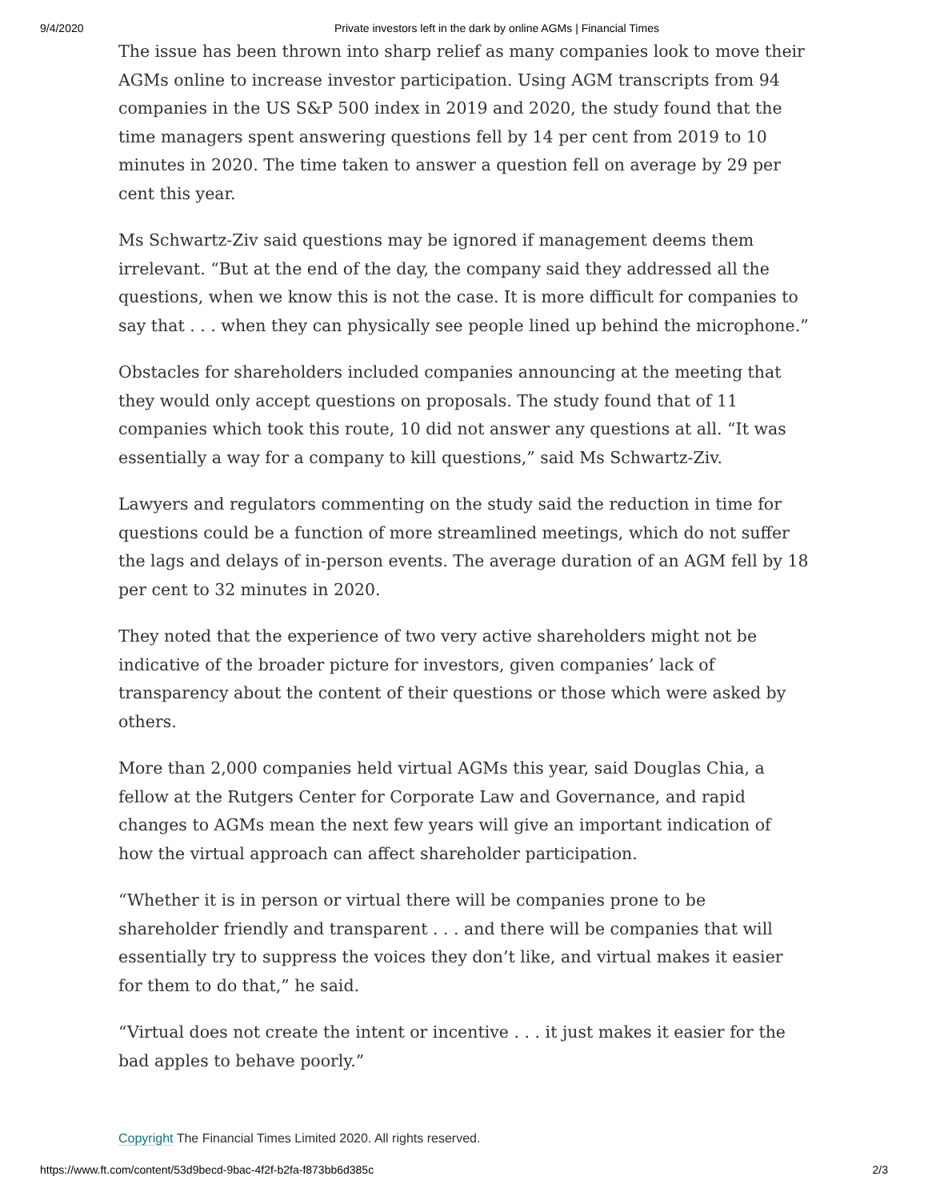9/4/2020 Private investors left in the dark by online AGMs | Financial Times
The issue has been thrown into sharp relief as many companies look to move their AGMs online to increase investor participation. Using AGM transcripts from 94 companies in the US S&P 500 index in 2019 and 2020, the study found that the time managers spent answering questions fell by 14 per cent from 2019 to 10 minutes in 2020. The time taken to answer a question fell on average by 29 per cent this year.
Ms Schwartz-Ziv said questions may be ignored if management deems them irrelevant. “But at the end of the day, the company said they addressed all the questions, when we know this is not the case. It is more difficult for companies to say that . . . when they can physically see people lined up behind the microphone.”
Obstacles for shareholders included companies announcing at the meeting that they would only accept questions on proposals. The study found that of 11 companies which took this route, 10 did not answer any questions at all. “It was essentially a way for a company to kill questions,” said Ms Schwartz-Ziv.
Lawyers and regulators commenting on the study said the reduction in time for questions could be a function of more streamlined meetings, which do not suffer the lags and delays of in-person events. The average duration of an AGM fell by 18 per cent to 32 minutes in 2020.
They noted that the experience of two very active shareholders might not be indicative of the broader picture for investors, given companies’ lack of transparency about the content of their questions or those which were asked by others.
More than 2,000 companies held virtual AGMs this year, said Douglas Chia, a fellow at the Rutgers Center for Corporate Law and Governance, and rapid changes to AGMs mean the next few years will give an important indication of how the virtual approach can affect shareholder participation.
“Whether it is in person or virtual there will be companies prone to be shareholder friendly and transparent . . . and there will be companies that will essentially try to suppress the voices they don’t like, and virtual makes it easier for them to do that,” he said.
“Virtual does not create the intent or incentive . . . it just makes it easier for the bad apples to behave poorly.”
Copyright The Financial Times Limited 2020. All rights reserved.
https://www.ft.com/content/53d9becd-9bac-4f2f-b2fa-f873bb6d385c
2/3